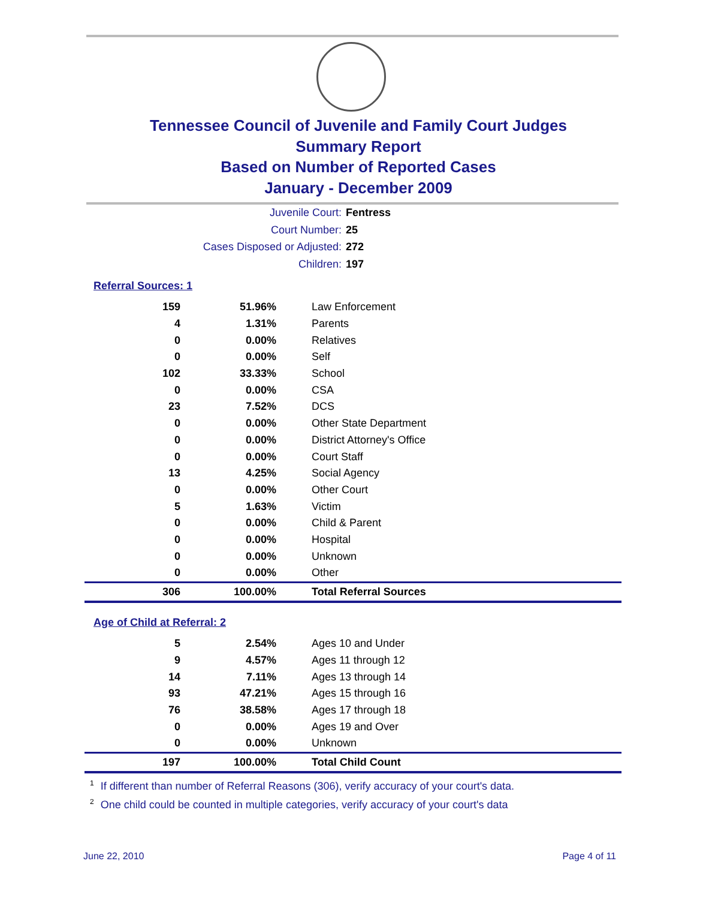Tennessee Council of Juvenile and Family Court Judges
Summary Report
Based on Number of Reported Cases
January - December 2009
Juvenile Court: Fentress
Court Number: 25
Cases Disposed or Adjusted: 272
Children: 197
Referral Sources: 1
| 159 | 51.96% | Law Enforcement |
| 4 | 1.31% | Parents |
| 0 | 0.00% | Relatives |
| 0 | 0.00% | Self |
| 102 | 33.33% | School |
| 0 | 0.00% | CSA |
| 23 | 7.52% | DCS |
| 0 | 0.00% | Other State Department |
| 0 | 0.00% | District Attorney's Office |
| 0 | 0.00% | Court Staff |
| 13 | 4.25% | Social Agency |
| 0 | 0.00% | Other Court |
| 5 | 1.63% | Victim |
| 0 | 0.00% | Child & Parent |
| 0 | 0.00% | Hospital |
| 0 | 0.00% | Unknown |
| 0 | 0.00% | Other |
| 306 | 100.00% | Total Referral Sources |
Age of Child at Referral: 2
| 5 | 2.54% | Ages 10 and Under |
| 9 | 4.57% | Ages 11 through 12 |
| 14 | 7.11% | Ages 13 through 14 |
| 93 | 47.21% | Ages 15 through 16 |
| 76 | 38.58% | Ages 17 through 18 |
| 0 | 0.00% | Ages 19 and Over |
| 0 | 0.00% | Unknown |
| 197 | 100.00% | Total Child Count |
<sup>1</sup> If different than number of Referral Reasons (306), verify accuracy of your court's data.
<sup>2</sup> One child could be counted in multiple categories, verify accuracy of your court's data
June 22, 2010 Page 4 of 11